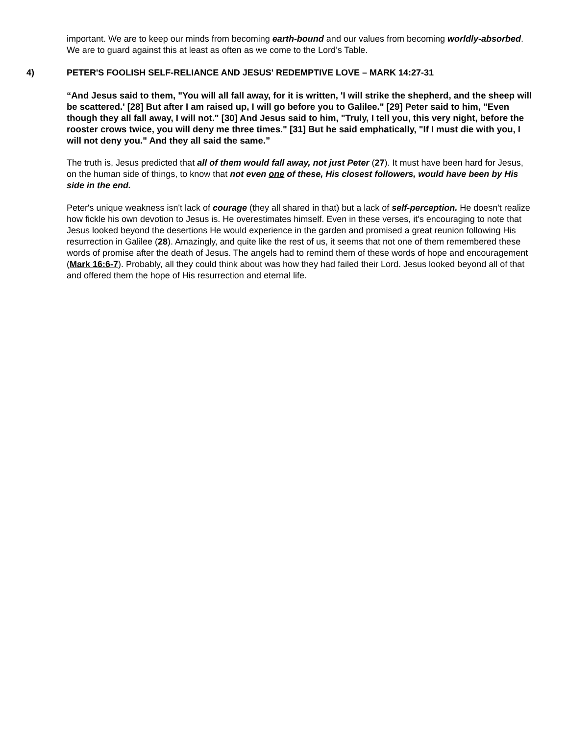important. We are to keep our minds from becoming earth-bound and our values from becoming worldly-absorbed. We are to guard against this at least as often as we come to the Lord’s Table.
4) PETER'S FOOLISH SELF-RELIANCE AND JESUS' REDEMPTIVE LOVE – MARK 14:27-31
“And Jesus said to them, "You will all fall away, for it is written, 'I will strike the shepherd, and the sheep will be scattered.' [28] But after I am raised up, I will go before you to Galilee." [29] Peter said to him, "Even though they all fall away, I will not." [30] And Jesus said to him, "Truly, I tell you, this very night, before the rooster crows twice, you will deny me three times." [31] But he said emphatically, "If I must die with you, I will not deny you." And they all said the same.”
The truth is, Jesus predicted that all of them would fall away, not just Peter (27). It must have been hard for Jesus, on the human side of things, to know that not even one of these, His closest followers, would have been by His side in the end.
Peter's unique weakness isn't lack of courage (they all shared in that) but a lack of self-perception. He doesn't realize how fickle his own devotion to Jesus is. He overestimates himself. Even in these verses, it's encouraging to note that Jesus looked beyond the desertions He would experience in the garden and promised a great reunion following His resurrection in Galilee (28). Amazingly, and quite like the rest of us, it seems that not one of them remembered these words of promise after the death of Jesus. The angels had to remind them of these words of hope and encouragement (Mark 16:6-7). Probably, all they could think about was how they had failed their Lord. Jesus looked beyond all of that and offered them the hope of His resurrection and eternal life.